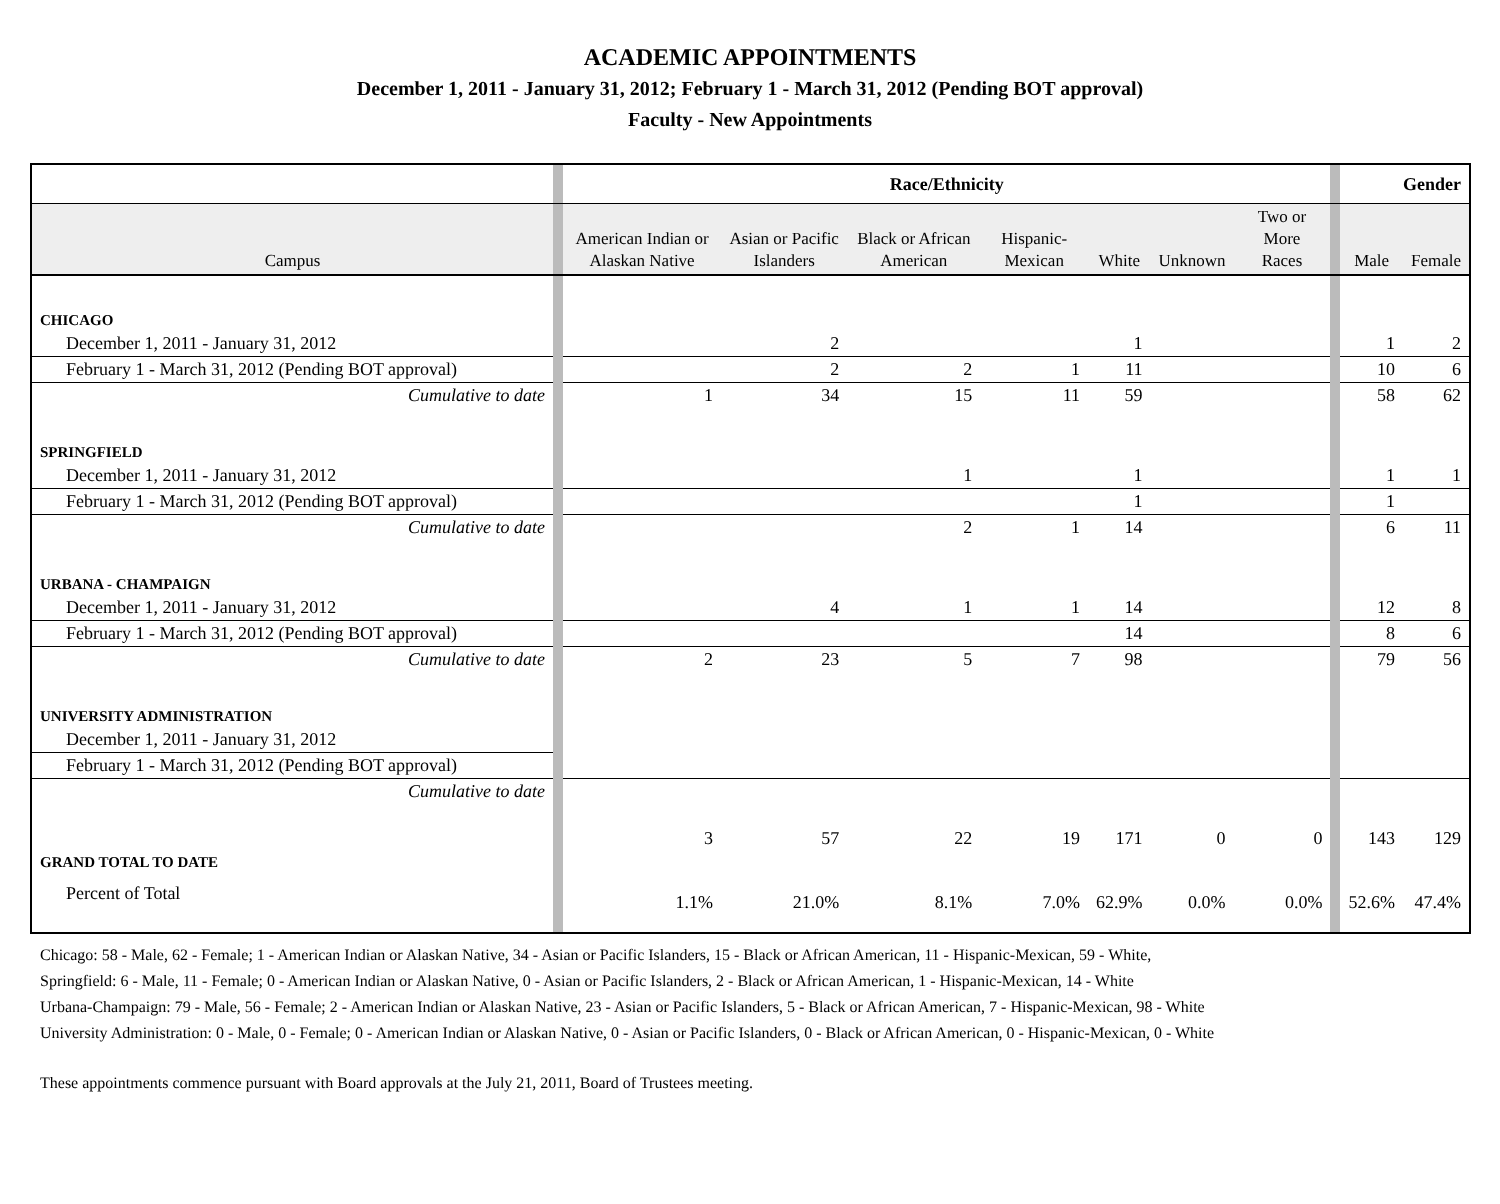ACADEMIC APPOINTMENTS
December 1, 2011 - January 31, 2012; February 1 - March 31, 2012 (Pending BOT approval)
Faculty - New Appointments
| | | Race/Ethnicity | | | | | | | | Gender | |
| Campus | | American Indian or Alaskan Native | Asian or Pacific Islanders | Black or African American | Hispanic-Mexican | White | Unknown | Two or More Races | | Male | Female |
| CHICAGO | | | | | | | | | | | |
| December 1, 2011 - January 31, 2012 | | | 2 | | | 1 | | | | 1 | 2 |
| February 1 - March 31, 2012 (Pending BOT approval) | | | 2 | 2 | 1 | 11 | | | | 10 | 6 |
| Cumulative to date | | 1 | 34 | 15 | 11 | 59 | | | | 58 | 62 |
| SPRINGFIELD | | | | | | | | | | | |
| December 1, 2011 - January 31, 2012 | | | | 1 | | 1 | | | | 1 | 1 |
| February 1 - March 31, 2012 (Pending BOT approval) | | | | | | 1 | | | | 1 | |
| Cumulative to date | | | | 2 | 1 | 14 | | | | 6 | 11 |
| URBANA - CHAMPAIGN | | | | | | | | | | | |
| December 1, 2011 - January 31, 2012 | | | 4 | 1 | 1 | 14 | | | | 12 | 8 |
| February 1 - March 31, 2012 (Pending BOT approval) | | | | | | 14 | | | | 8 | 6 |
| Cumulative to date | | 2 | 23 | 5 | 7 | 98 | | | | 79 | 56 |
| UNIVERSITY ADMINISTRATION | | | | | | | | | | | |
| December 1, 2011 - January 31, 2012 | | | | | | | | | | | |
| February 1 - March 31, 2012 (Pending BOT approval) | | | | | | | | | | | |
| Cumulative to date | | | | | | | | | | | |
| GRAND TOTAL TO DATE | | 3 | 57 | 22 | 19 | 171 | 0 | 0 | | 143 | 129 |
| Percent of Total | | 1.1% | 21.0% | 8.1% | 7.0% | 62.9% | 0.0% | 0.0% | | 52.6% | 47.4% |
Chicago: 58 - Male, 62 - Female; 1 - American Indian or Alaskan Native, 34 - Asian or Pacific Islanders, 15 - Black or African American, 11 - Hispanic-Mexican, 59 - White,
Springfield: 6 - Male, 11 - Female; 0 - American Indian or Alaskan Native, 0 - Asian or Pacific Islanders, 2 - Black or African American, 1 - Hispanic-Mexican, 14 - White
Urbana-Champaign: 79 - Male, 56 - Female; 2 - American Indian or Alaskan Native, 23 - Asian or Pacific Islanders, 5 - Black or African American, 7 - Hispanic-Mexican, 98 - White
University Administration: 0 - Male, 0 - Female; 0 - American Indian or Alaskan Native, 0 - Asian or Pacific Islanders, 0 - Black or African American, 0 - Hispanic-Mexican, 0 - White
These appointments commence pursuant with Board approvals at the July 21, 2011, Board of Trustees meeting.